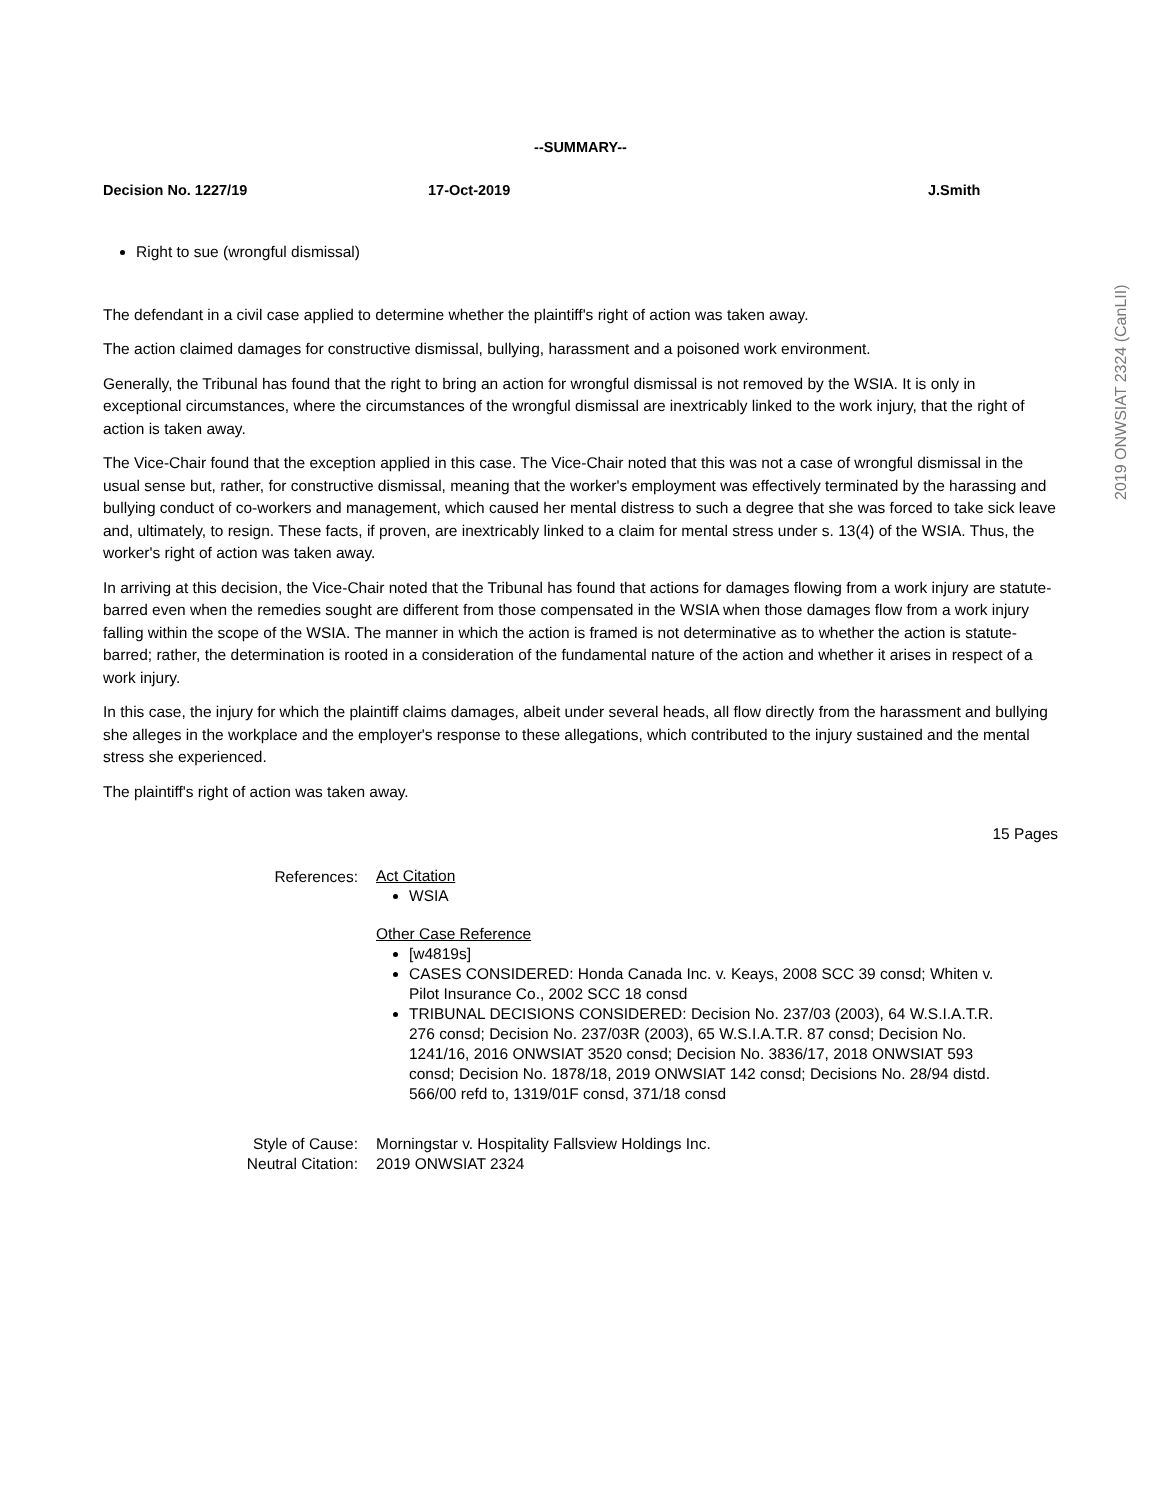2019 ONWSIAT 2324 (CanLII)
--SUMMARY--
Decision No. 1227/19 17-Oct-2019 J.Smith
Right to sue (wrongful dismissal)
The defendant in a civil case applied to determine whether the plaintiff's right of action was taken away.
The action claimed damages for constructive dismissal, bullying, harassment and a poisoned work environment.
Generally, the Tribunal has found that the right to bring an action for wrongful dismissal is not removed by the WSIA. It is only in exceptional circumstances, where the circumstances of the wrongful dismissal are inextricably linked to the work injury, that the right of action is taken away.
The Vice-Chair found that the exception applied in this case. The Vice-Chair noted that this was not a case of wrongful dismissal in the usual sense but, rather, for constructive dismissal, meaning that the worker's employment was effectively terminated by the harassing and bullying conduct of co-workers and management, which caused her mental distress to such a degree that she was forced to take sick leave and, ultimately, to resign. These facts, if proven, are inextricably linked to a claim for mental stress under s. 13(4) of the WSIA. Thus, the worker's right of action was taken away.
In arriving at this decision, the Vice-Chair noted that the Tribunal has found that actions for damages flowing from a work injury are statute-barred even when the remedies sought are different from those compensated in the WSIA when those damages flow from a work injury falling within the scope of the WSIA. The manner in which the action is framed is not determinative as to whether the action is statute-barred; rather, the determination is rooted in a consideration of the fundamental nature of the action and whether it arises in respect of a work injury.
In this case, the injury for which the plaintiff claims damages, albeit under several heads, all flow directly from the harassment and bullying she alleges in the workplace and the employer's response to these allegations, which contributed to the injury sustained and the mental stress she experienced.
The plaintiff's right of action was taken away.
15 Pages
References:
Act Citation
WSIA
Other Case Reference
[w4819s]
CASES CONSIDERED: Honda Canada Inc. v. Keays, 2008 SCC 39 consd; Whiten v. Pilot Insurance Co., 2002 SCC 18 consd
TRIBUNAL DECISIONS CONSIDERED: Decision No. 237/03 (2003), 64 W.S.I.A.T.R. 276 consd; Decision No. 237/03R (2003), 65 W.S.I.A.T.R. 87 consd; Decision No. 1241/16, 2016 ONWSIAT 3520 consd; Decision No. 3836/17, 2018 ONWSIAT 593 consd; Decision No. 1878/18, 2019 ONWSIAT 142 consd; Decisions No. 28/94 distd. 566/00 refd to, 1319/01F consd, 371/18 consd
Style of Cause:
Neutral Citation:
Morningstar v. Hospitality Fallsview Holdings Inc.
2019 ONWSIAT 2324